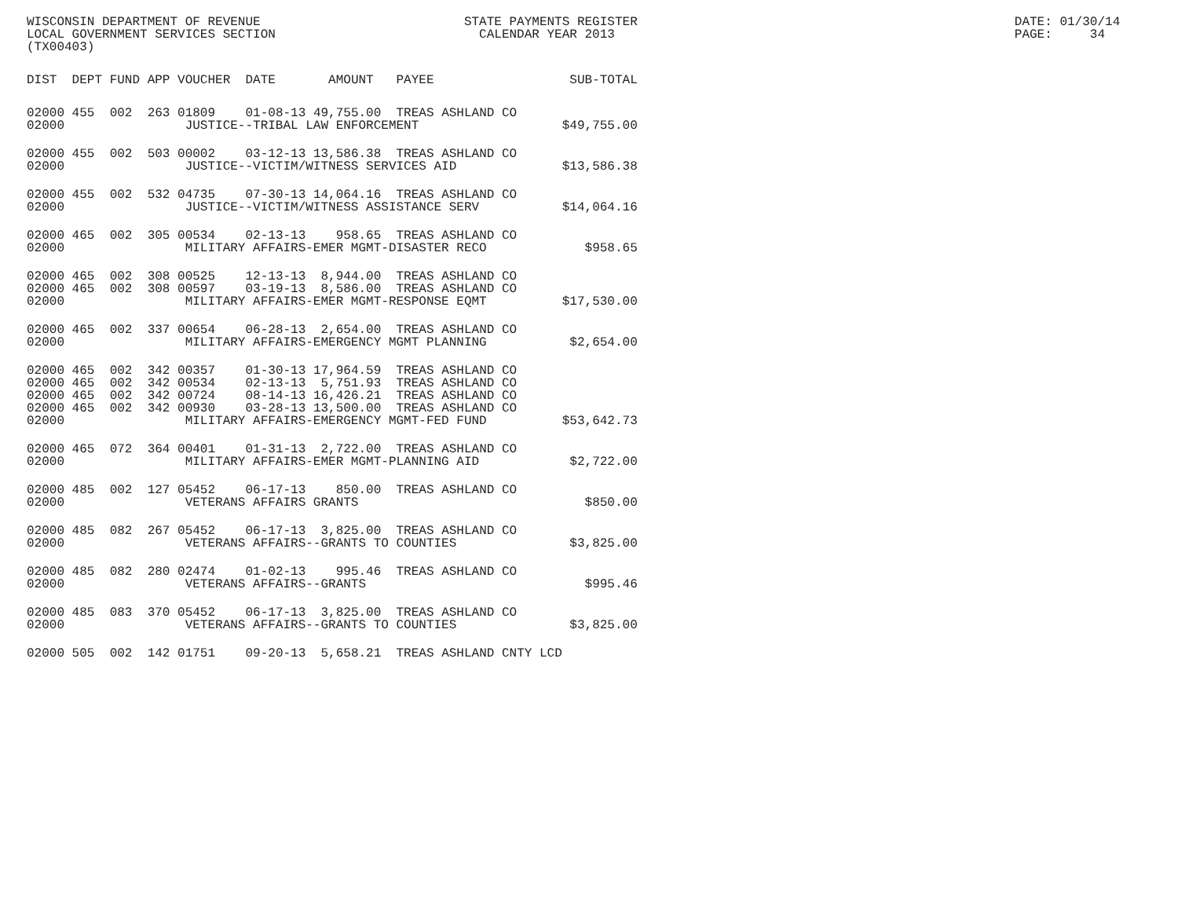WISCONSIN DEPARTMENT OF REVENUE                           STATE PAYMENTS REGISTER                                                  DATE: 01/30/14
LOCAL GOVERNMENT SERVICES SECTION                           CALENDAR YEAR 2013                                                     PAGE:     34
(TX00403)
| DIST | DEPT | FUND | APP | VOUCHER | DATE | AMOUNT | PAYEE | SUB-TOTAL |
| --- | --- | --- | --- | --- | --- | --- | --- | --- |
| 02000 | 455 | 002 | 263 | 01809 | 01-08-13 | 49,755.00 | TREAS ASHLAND CO | |
| 02000 | JUSTICE--TRIBAL LAW ENFORCEMENT | | | | | | | $49,755.00 |
| 02000 | 455 | 002 | 503 | 00002 | 03-12-13 | 13,586.38 | TREAS ASHLAND CO | |
| 02000 | JUSTICE--VICTIM/WITNESS SERVICES AID | | | | | | | $13,586.38 |
| 02000 | 455 | 002 | 532 | 04735 | 07-30-13 | 14,064.16 | TREAS ASHLAND CO | |
| 02000 | JUSTICE--VICTIM/WITNESS ASSISTANCE SERV | | | | | | | $14,064.16 |
| 02000 | 465 | 002 | 305 | 00534 | 02-13-13 | 958.65 | TREAS ASHLAND CO | |
| 02000 | MILITARY AFFAIRS-EMER MGMT-DISASTER RECO | | | | | | | $958.65 |
| 02000 | 465 | 002 | 308 | 00525 | 12-13-13 | 8,944.00 | TREAS ASHLAND CO | |
| 02000 | 465 | 002 | 308 | 00597 | 03-19-13 | 8,586.00 | TREAS ASHLAND CO | |
| 02000 | MILITARY AFFAIRS-EMER MGMT-RESPONSE EQMT | | | | | | | $17,530.00 |
| 02000 | 465 | 002 | 337 | 00654 | 06-28-13 | 2,654.00 | TREAS ASHLAND CO | |
| 02000 | MILITARY AFFAIRS-EMERGENCY MGMT PLANNING | | | | | | | $2,654.00 |
| 02000 | 465 | 002 | 342 | 00357 | 01-30-13 | 17,964.59 | TREAS ASHLAND CO | |
| 02000 | 465 | 002 | 342 | 00534 | 02-13-13 | 5,751.93 | TREAS ASHLAND CO | |
| 02000 | 465 | 002 | 342 | 00724 | 08-14-13 | 16,426.21 | TREAS ASHLAND CO | |
| 02000 | 465 | 002 | 342 | 00930 | 03-28-13 | 13,500.00 | TREAS ASHLAND CO | |
| 02000 | MILITARY AFFAIRS-EMERGENCY MGMT-FED FUND | | | | | | | $53,642.73 |
| 02000 | 465 | 072 | 364 | 00401 | 01-31-13 | 2,722.00 | TREAS ASHLAND CO | |
| 02000 | MILITARY AFFAIRS-EMER MGMT-PLANNING AID | | | | | | | $2,722.00 |
| 02000 | 485 | 002 | 127 | 05452 | 06-17-13 | 850.00 | TREAS ASHLAND CO | |
| 02000 | VETERANS AFFAIRS GRANTS | | | | | | | $850.00 |
| 02000 | 485 | 082 | 267 | 05452 | 06-17-13 | 3,825.00 | TREAS ASHLAND CO | |
| 02000 | VETERANS AFFAIRS--GRANTS TO COUNTIES | | | | | | | $3,825.00 |
| 02000 | 485 | 082 | 280 | 02474 | 01-02-13 | 995.46 | TREAS ASHLAND CO | |
| 02000 | VETERANS AFFAIRS--GRANTS | | | | | | | $995.46 |
| 02000 | 485 | 083 | 370 | 05452 | 06-17-13 | 3,825.00 | TREAS ASHLAND CO | |
| 02000 | VETERANS AFFAIRS--GRANTS TO COUNTIES | | | | | | | $3,825.00 |
| 02000 | 505 | 002 | 142 | 01751 | 09-20-13 | 5,658.21 | TREAS ASHLAND CNTY LCD | |